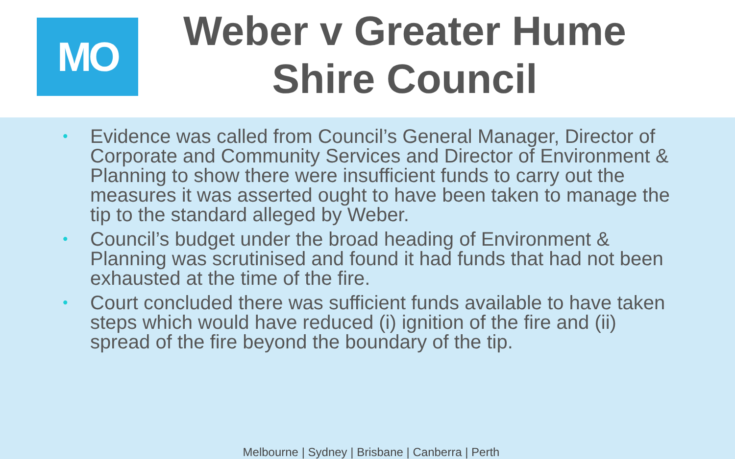MO
Weber v Greater Hume Shire Council
• Evidence was called from Council’s General Manager, Director of Corporate and Community Services and Director of Environment & Planning to show there were insufficient funds to carry out the measures it was asserted ought to have been taken to manage the tip to the standard alleged by Weber.
• Council’s budget under the broad heading of Environment & Planning was scrutinised and found it had funds that had not been exhausted at the time of the fire.
• Court concluded there was sufficient funds available to have taken steps which would have reduced (i) ignition of the fire and (ii) spread of the fire beyond the boundary of the tip.
Melbourne | Sydney | Brisbane | Canberra | Perth